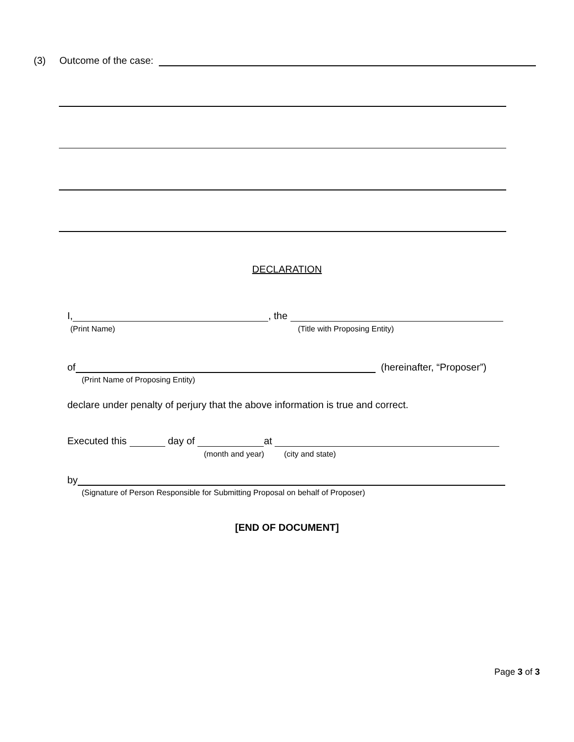(3) Outcome of the case:
DECLARATION
I, , the
(Print Name) (Title with Proposing Entity)
of (hereinafter, “Proposer”)
(Print Name of Proposing Entity)
declare under penalty of perjury that the above information is true and correct.
Executed this day of at
(month and year) (city and state)
by
(Signature of Person Responsible for Submitting Proposal on behalf of Proposer)
[END OF DOCUMENT]
Page 3 of 3